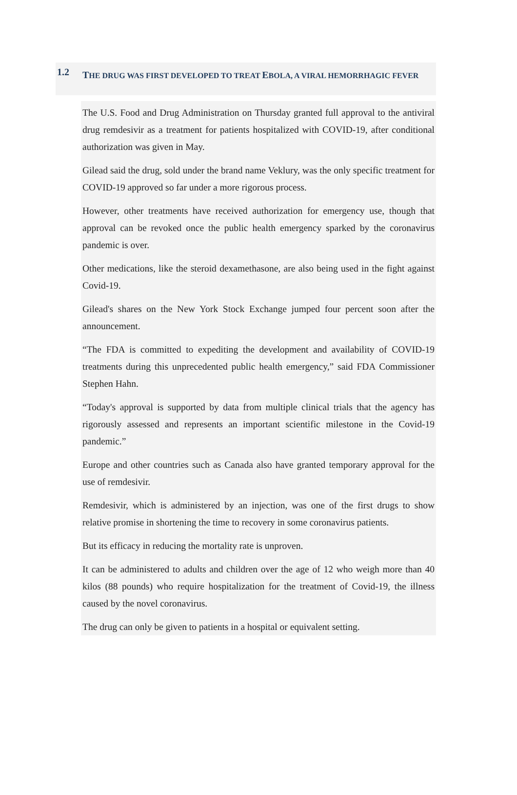1.2
THE DRUG WAS FIRST DEVELOPED TO TREAT EBOLA, A VIRAL HEMORRHAGIC FEVER
The U.S. Food and Drug Administration on Thursday granted full approval to the antiviral drug remdesivir as a treatment for patients hospitalized with COVID-19, after conditional authorization was given in May.
Gilead said the drug, sold under the brand name Veklury, was the only specific treatment for COVID-19 approved so far under a more rigorous process.
However, other treatments have received authorization for emergency use, though that approval can be revoked once the public health emergency sparked by the coronavirus pandemic is over.
Other medications, like the steroid dexamethasone, are also being used in the fight against Covid-19.
Gilead's shares on the New York Stock Exchange jumped four percent soon after the announcement.
“The FDA is committed to expediting the development and availability of COVID-19 treatments during this unprecedented public health emergency,” said FDA Commissioner Stephen Hahn.
“Today's approval is supported by data from multiple clinical trials that the agency has rigorously assessed and represents an important scientific milestone in the Covid-19 pandemic.”
Europe and other countries such as Canada also have granted temporary approval for the use of remdesivir.
Remdesivir, which is administered by an injection, was one of the first drugs to show relative promise in shortening the time to recovery in some coronavirus patients.
But its efficacy in reducing the mortality rate is unproven.
It can be administered to adults and children over the age of 12 who weigh more than 40 kilos (88 pounds) who require hospitalization for the treatment of Covid-19, the illness caused by the novel coronavirus.
The drug can only be given to patients in a hospital or equivalent setting.